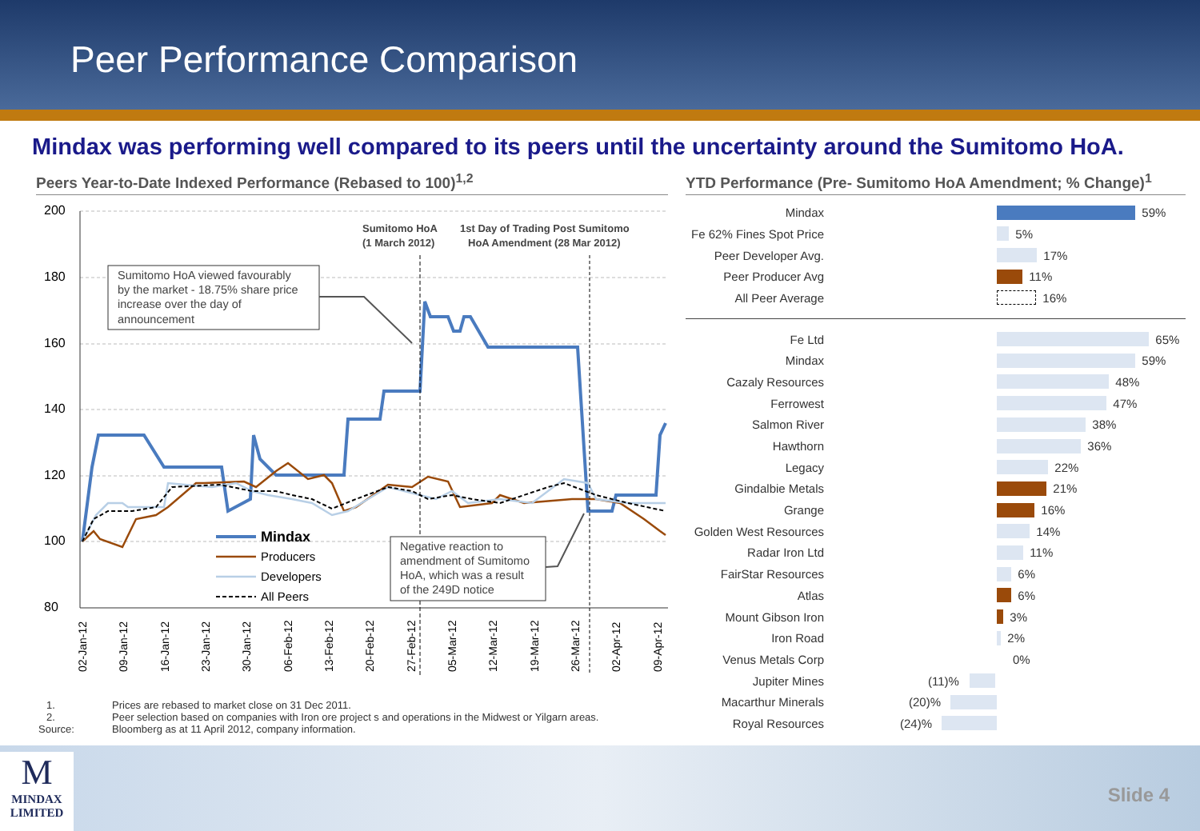Peer Performance Comparison
Mindax was performing well compared to its peers until the uncertainty around the Sumitomo HoA.
Peers Year-to-Date Indexed Performance (Rebased to 100)<sup>1,2</sup>
200
180
160
140
120
100
80
Sumitomo HoA
(1 March 2012)
1st Day of Trading Post Sumitomo
HoA Amendment (28 Mar 2012)
Sumitomo HoA viewed favourably
by the market - 18.75% share price
increase over the day of
announcement
Negative reaction to
amendment of Sumitomo
HoA, which was a result
of the 249D notice
Mindax
Producers
Developers
All Peers
02-Jan-12
09-Jan-12
16-Jan-12
23-Jan-12
30-Jan-12
06-Feb-12
13-Feb-12
20-Feb-12
27-Feb-12
05-Mar-12
12-Mar-12
19-Mar-12
26-Mar-12
02-Apr-12
09-Apr-12
YTD Performance (Pre- Sumitomo HoA Amendment; % Change)<sup>1</sup>
Mindax 59%
Fe 62% Fines Spot Price 5%
Peer Developer Avg. 17%
Peer Producer Avg 11%
All Peer Average 16%
Fe Ltd 65%
Mindax 59%
Cazaly Resources 48%
Ferrowest 47%
Salmon River 38%
Hawthorn 36%
Legacy 22%
Gindalbie Metals 21%
Grange 16%
Golden West Resources 14%
Radar Iron Ltd 11%
FairStar Resources 6%
Atlas 6%
Mount Gibson Iron 3%
Iron Road 2%
Venus Metals Corp 0%
Jupiter Mines (11)%
Macarthur Minerals (20)%
Royal Resources (24)%
1. Prices are rebased to market close on 31 Dec 2011.
2. Peer selection based on companies with Iron ore project s and operations in the Midwest or Yilgarn areas.
Source: Bloomberg as at 11 April 2012, company information.
M
MINDAX
LIMITED
Slide 4